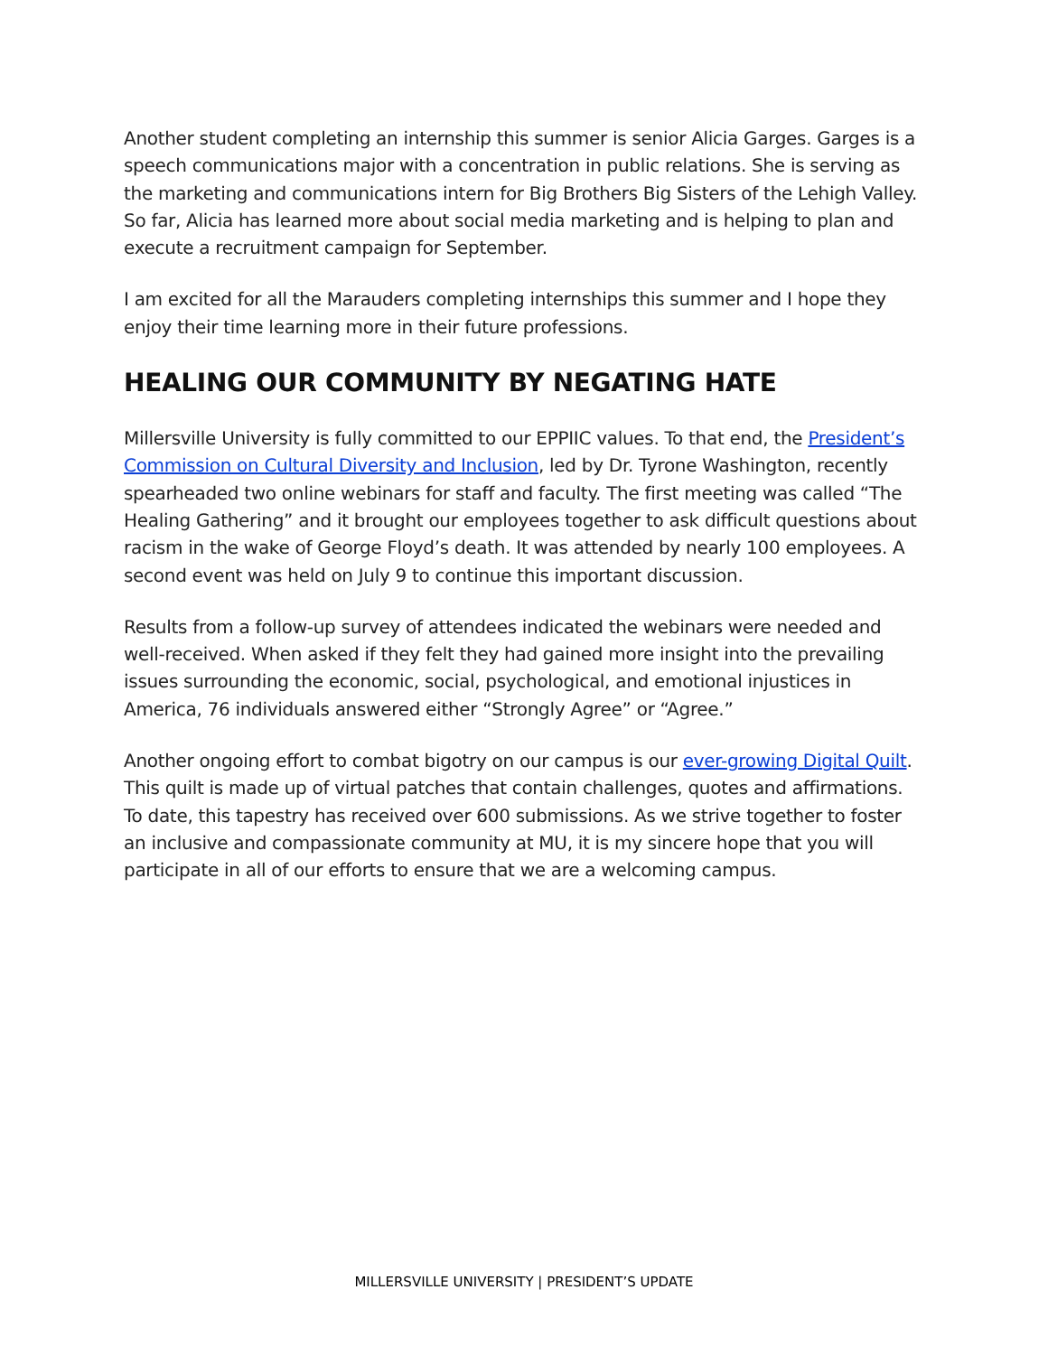Another student completing an internship this summer is senior Alicia Garges. Garges is a speech communications major with a concentration in public relations. She is serving as the marketing and communications intern for Big Brothers Big Sisters of the Lehigh Valley. So far, Alicia has learned more about social media marketing and is helping to plan and execute a recruitment campaign for September.
I am excited for all the Marauders completing internships this summer and I hope they enjoy their time learning more in their future professions.
HEALING OUR COMMUNITY BY NEGATING HATE
Millersville University is fully committed to our EPPIIC values. To that end, the President’s Commission on Cultural Diversity and Inclusion, led by Dr. Tyrone Washington, recently spearheaded two online webinars for staff and faculty. The first meeting was called “The Healing Gathering” and it brought our employees together to ask difficult questions about racism in the wake of George Floyd’s death. It was attended by nearly 100 employees. A second event was held on July 9 to continue this important discussion.
Results from a follow-up survey of attendees indicated the webinars were needed and well-received. When asked if they felt they had gained more insight into the prevailing issues surrounding the economic, social, psychological, and emotional injustices in America, 76 individuals answered either “Strongly Agree” or “Agree.”
Another ongoing effort to combat bigotry on our campus is our ever-growing Digital Quilt. This quilt is made up of virtual patches that contain challenges, quotes and affirmations. To date, this tapestry has received over 600 submissions. As we strive together to foster an inclusive and compassionate community at MU, it is my sincere hope that you will participate in all of our efforts to ensure that we are a welcoming campus.
MILLERSVILLE UNIVERSITY | PRESIDENT’S UPDATE